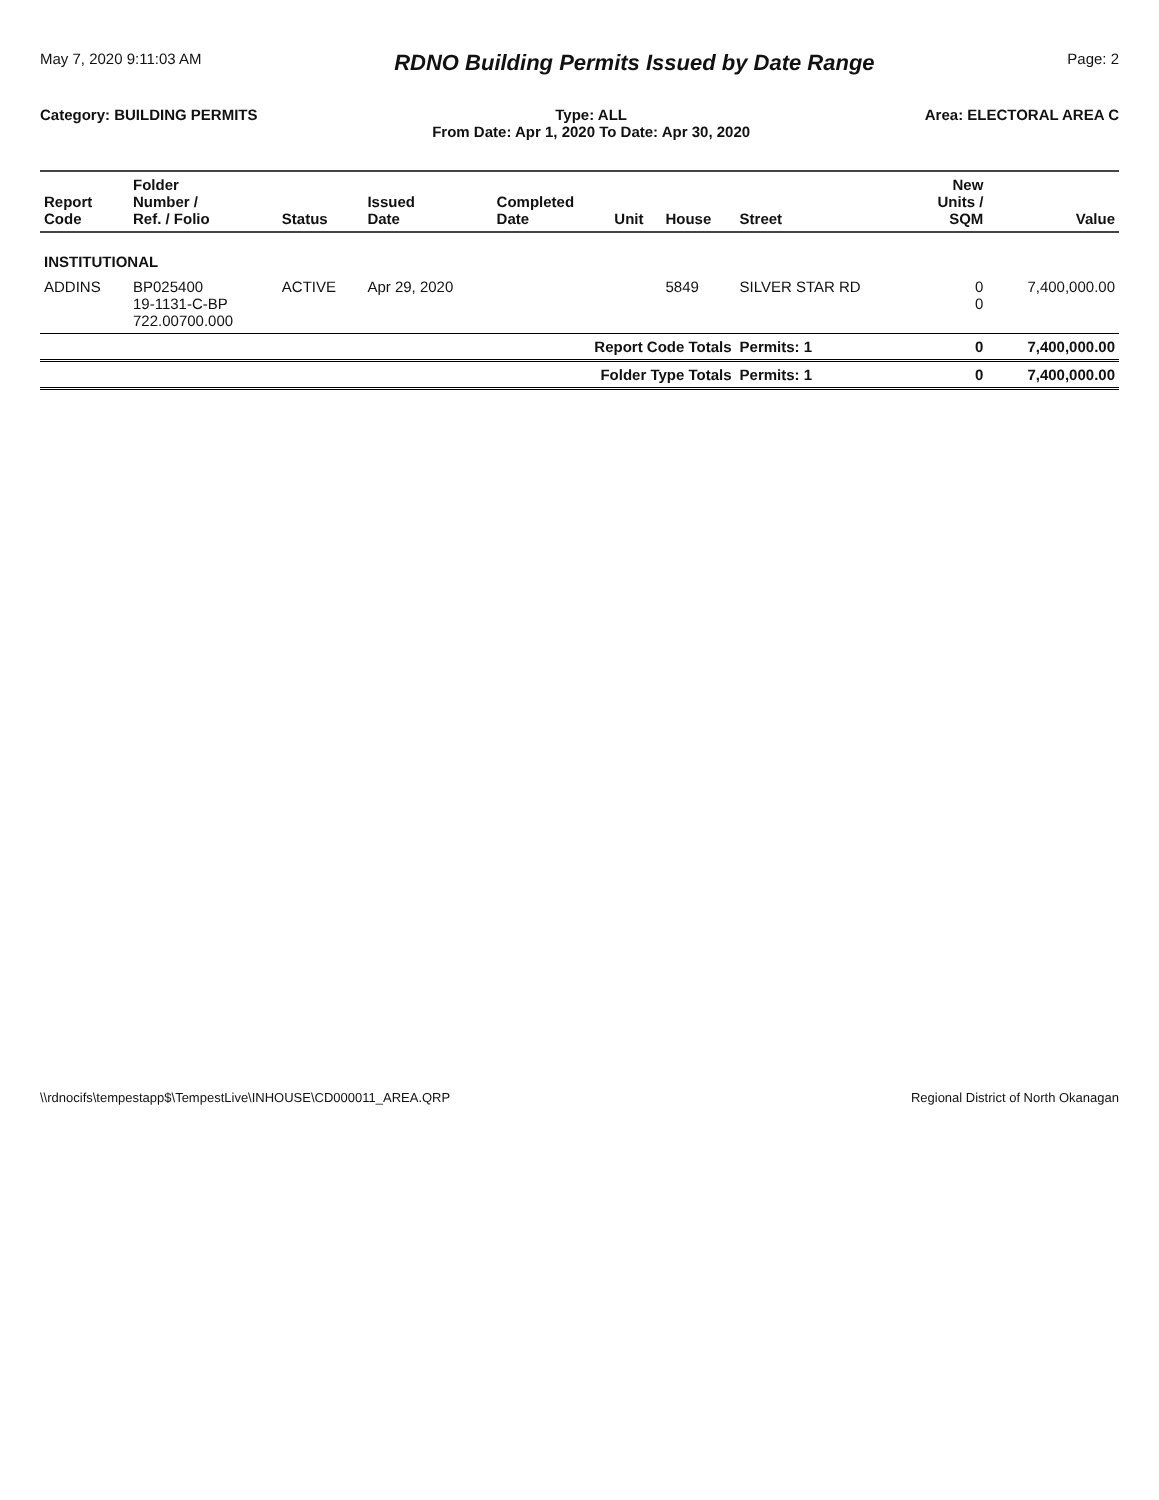May 7, 2020 9:11:03 AM
RDNO Building Permits Issued by Date Range
Page: 2
Category: BUILDING PERMITS Type: ALL
From Date: Apr 1, 2020 To Date: Apr 30, 2020 Area: ELECTORAL AREA C
| Report Code | Folder Number / Ref. / Folio | Status | Issued Date | Completed Date | Unit | House | Street | New Units / SQM | Value |
| --- | --- | --- | --- | --- | --- | --- | --- | --- | --- |
| INSTITUTIONAL | | | | | | | | | |
| ADDINS | BP025400 19-1131-C-BP 722.00700.000 | ACTIVE | Apr 29, 2020 | | | 5849 | SILVER STAR RD | 0 0 | 7,400,000.00 |
| Report Code Totals | | | | | | | Permits: 1 | 0 | 7,400,000.00 |
| Folder Type Totals | | | | | | | Permits: 1 | 0 | 7,400,000.00 |
\\rdnocifs\tempestapp$\TempestLive\INHOUSE\CD000011_AREA.QRP Regional District of North Okanagan